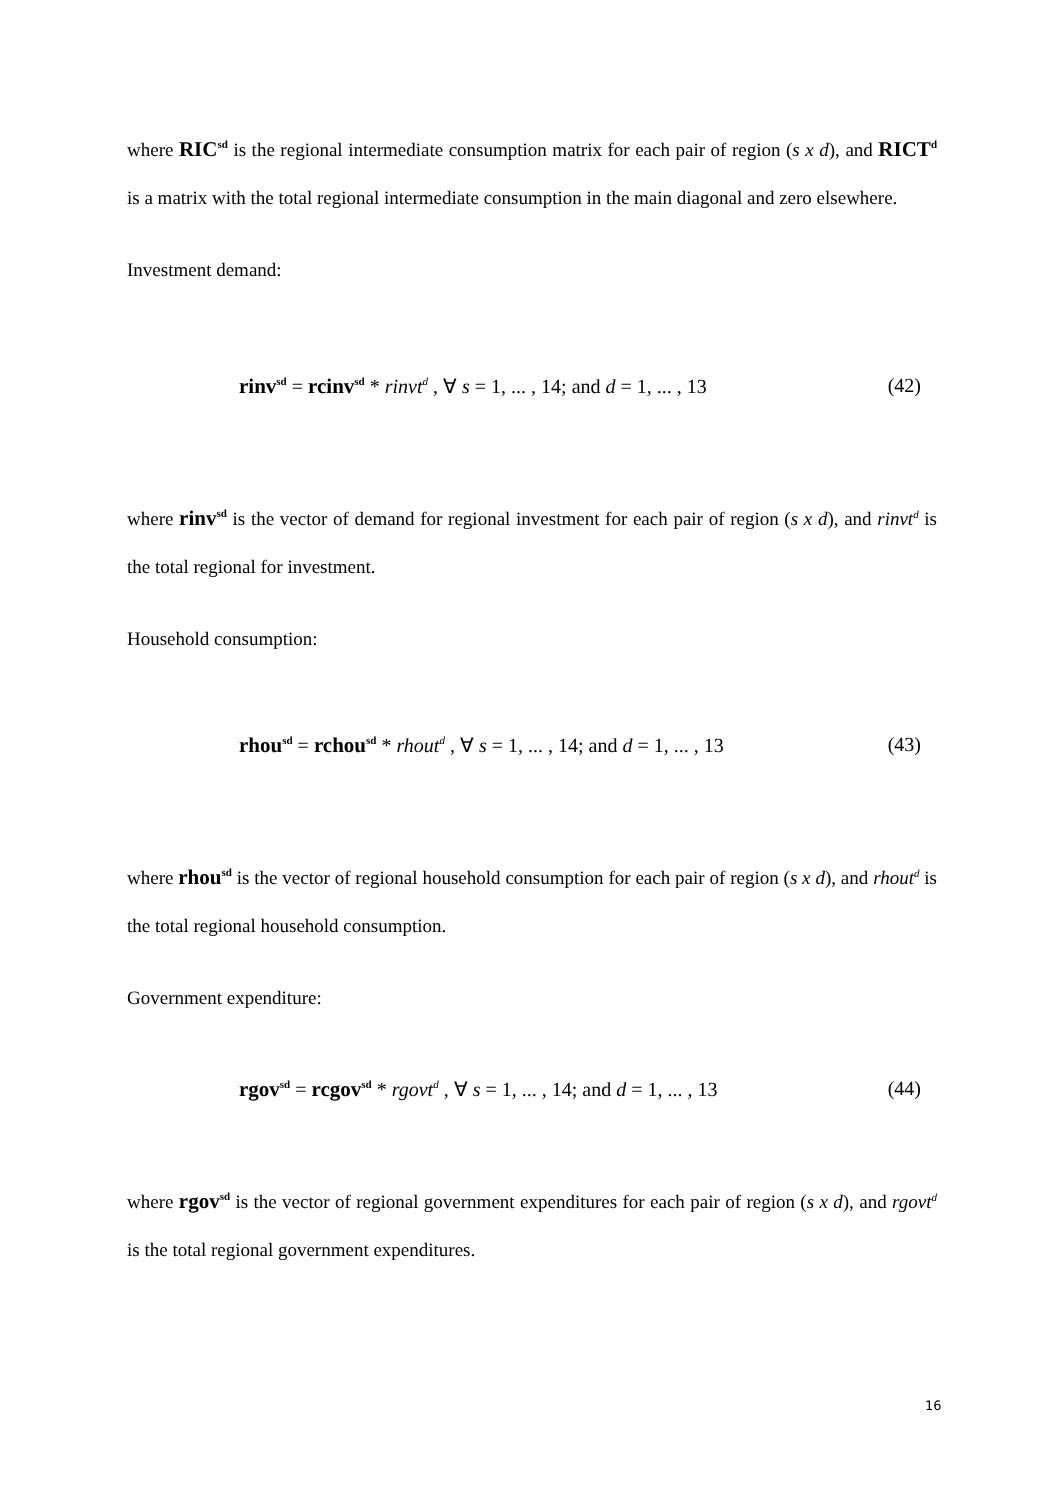where RIC<sup>sd</sup> is the regional intermediate consumption matrix for each pair of region (s x d), and RICT<sup>d</sup> is a matrix with the total regional intermediate consumption in the main diagonal and zero elsewhere.
Investment demand:
rinv<sup>sd</sup> = rcinv<sup>sd</sup> * rinvt<sup>d</sup> , ∀ s = 1, ... , 14; and d = 1, ... , 13 (42)
where rinv<sup>sd</sup> is the vector of demand for regional investment for each pair of region (s x d), and rinvt<sup>d</sup> is the total regional for investment.
Household consumption:
rhou<sup>sd</sup> = rchou<sup>sd</sup> * rhout<sup>d</sup> , ∀ s = 1, ... , 14; and d = 1, ... , 13 (43)
where rhou<sup>sd</sup> is the vector of regional household consumption for each pair of region (s x d), and rhout<sup>d</sup> is the total regional household consumption.
Government expenditure:
rgov<sup>sd</sup> = rcgov<sup>sd</sup> * rgovt<sup>d</sup> , ∀ s = 1, ... , 14; and d = 1, ... , 13 (44)
where rgov<sup>sd</sup> is the vector of regional government expenditures for each pair of region (s x d), and rgovt<sup>d</sup> is the total regional government expenditures.
16